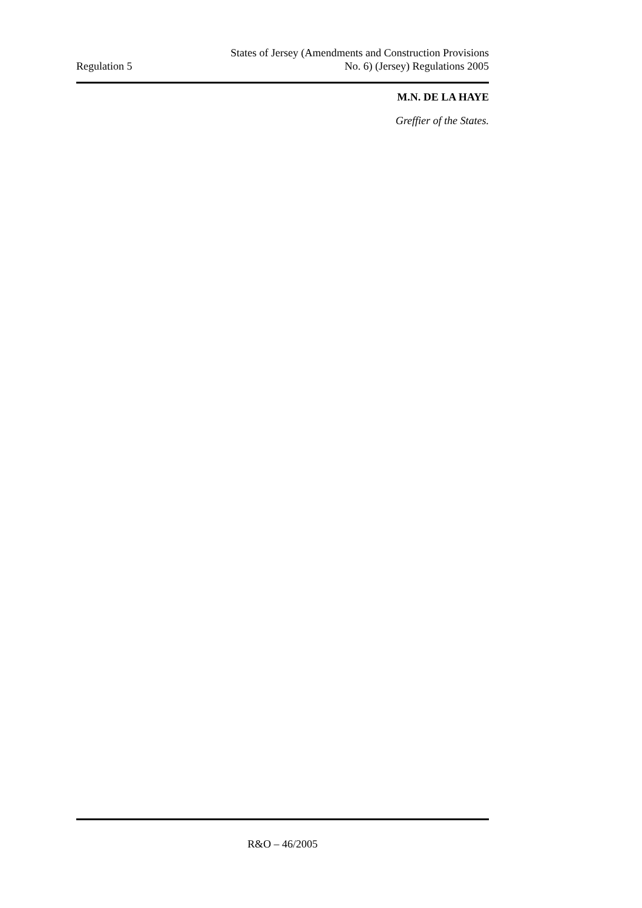Regulation 5
States of Jersey (Amendments and Construction Provisions
No. 6) (Jersey) Regulations 2005
M.N. DE LA HAYE
Greffier of the States.
R&O – 46/2005